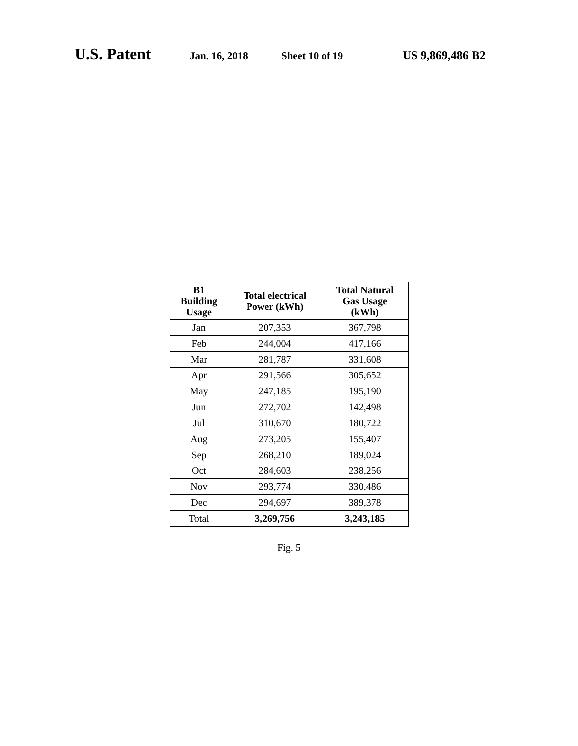U.S. Patent Jan. 16, 2018 Sheet 10 of 19 US 9,869,486 B2
| B1 Building Usage | Total electrical Power (kWh) | Total Natural Gas Usage (kWh) |
| --- | --- | --- |
| Jan | 207,353 | 367,798 |
| Feb | 244,004 | 417,166 |
| Mar | 281,787 | 331,608 |
| Apr | 291,566 | 305,652 |
| May | 247,185 | 195,190 |
| Jun | 272,702 | 142,498 |
| Jul | 310,670 | 180,722 |
| Aug | 273,205 | 155,407 |
| Sep | 268,210 | 189,024 |
| Oct | 284,603 | 238,256 |
| Nov | 293,774 | 330,486 |
| Dec | 294,697 | 389,378 |
| Total | 3,269,756 | 3,243,185 |
Fig. 5